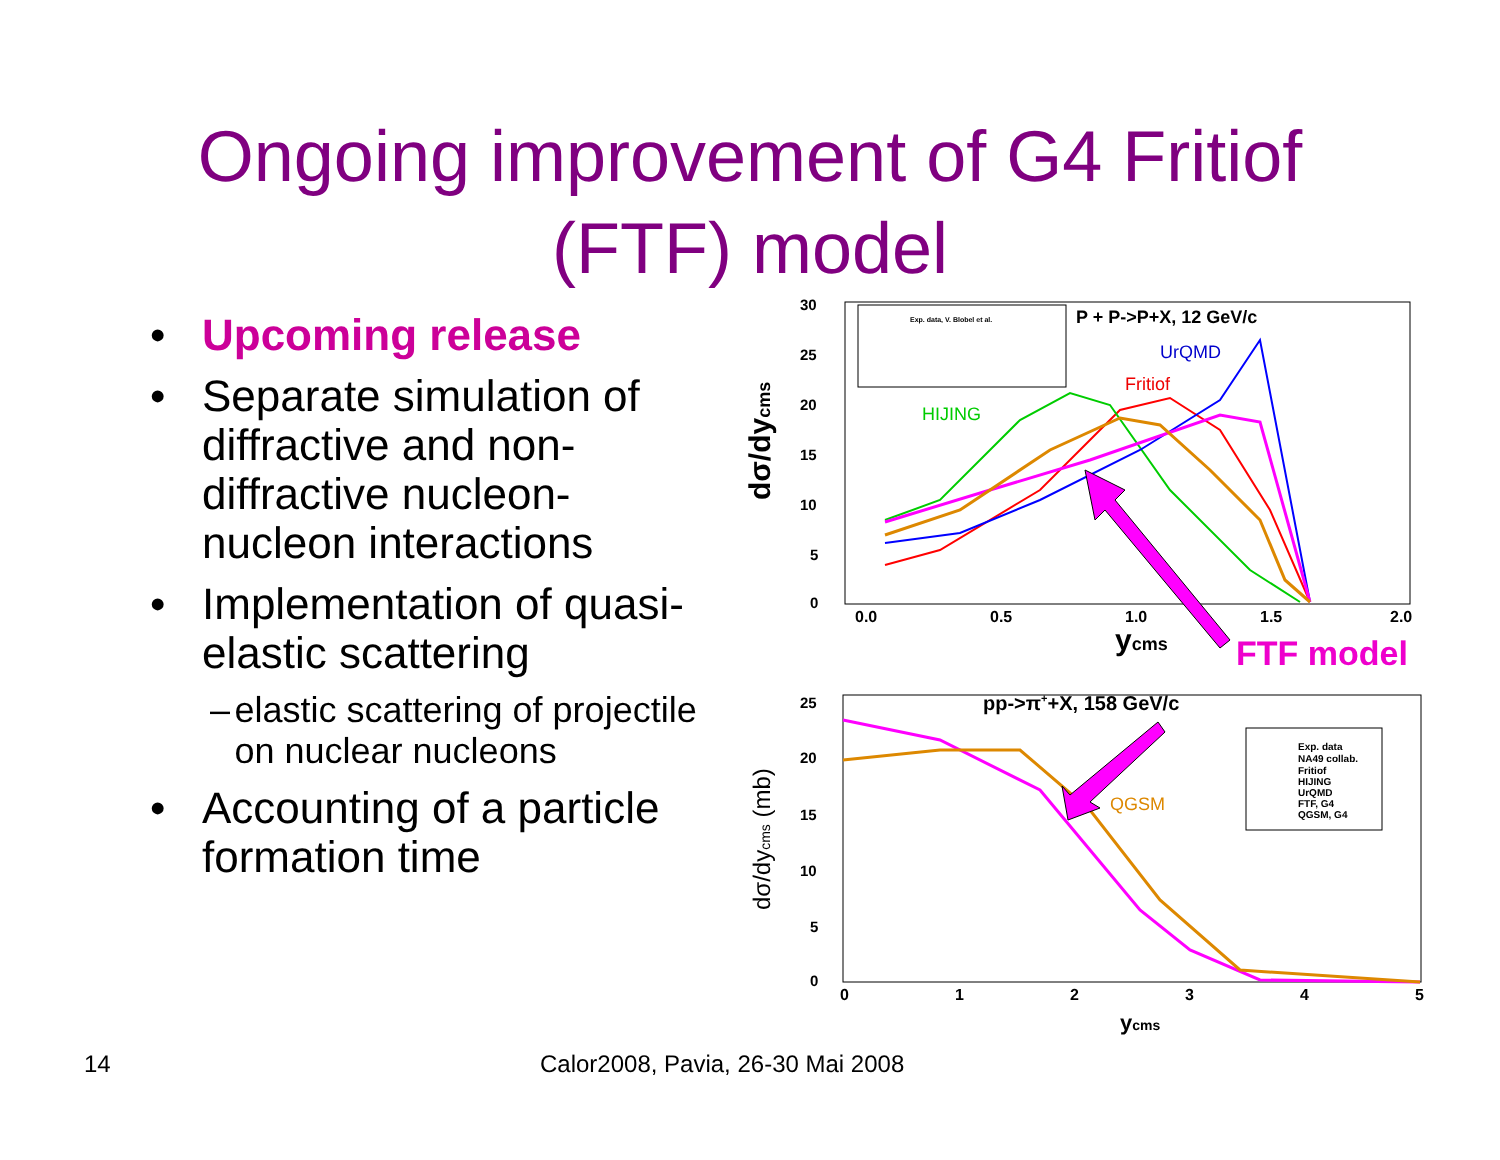Ongoing improvement of G4 Fritiof
(FTF) model
• Upcoming release
• Separate simulation of diffractive and non-diffractive nucleon-nucleon interactions
• Implementation of quasi-elastic scattering
– elastic scattering of projectile on nuclear nucleons
• Accounting of a particle formation time
30
25
20
15
10
5
0
dσ/dycms
0.0
0.5
1.0
1.5
2.0
ycms
Exp. data, V. Blobel et al.
P + P->P+X, 12 GeV/c
UrQMD
Fritiof
HIJING
FTF model
25
20
15
10
5
0
pp->π++X, 158 GeV/c
dσ/dycms (mb)
QGSM
Exp. data
NA49 collab.
Fritiof
HIJING
UrQMD
FTF, G4
QGSM, G4
0
1
2
3
4
5
ycms
14
Calor2008, Pavia, 26-30 Mai 2008